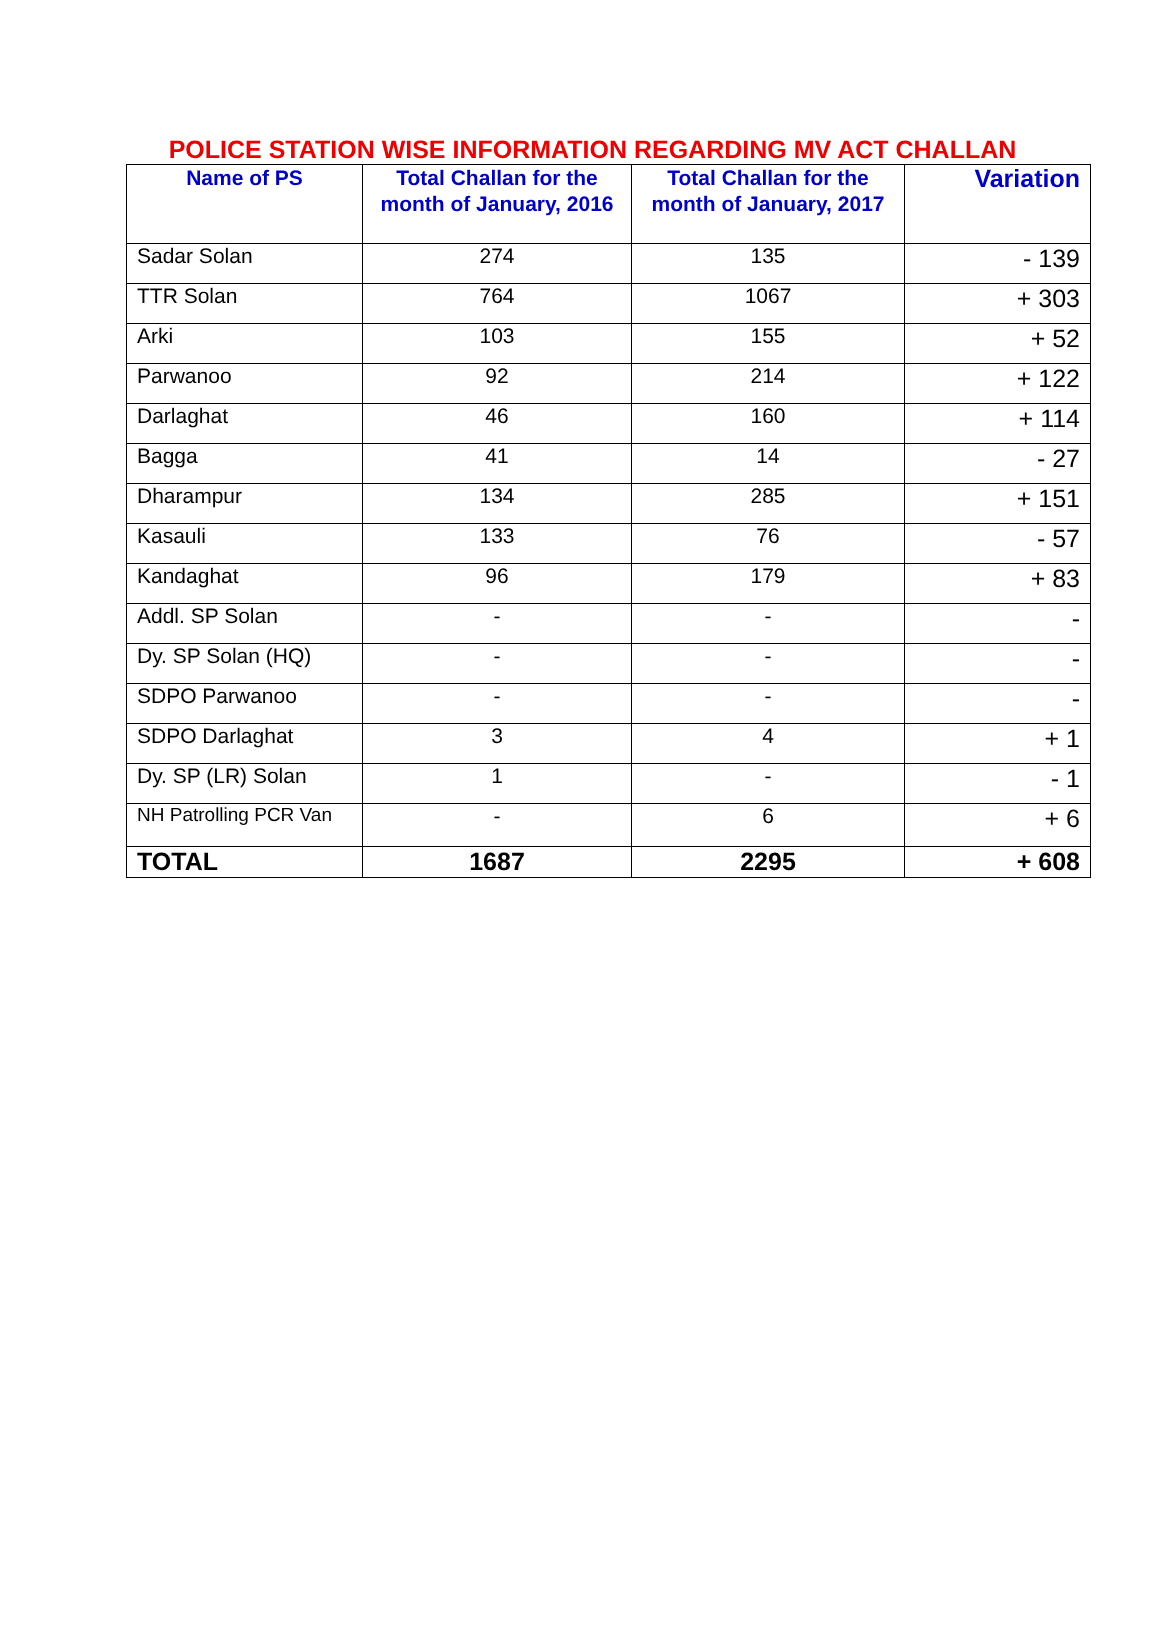POLICE STATION WISE INFORMATION REGARDING MV ACT CHALLAN
| Name of PS | Total Challan for the month of January, 2016 | Total Challan for the month of January, 2017 | Variation |
| --- | --- | --- | --- |
| Sadar Solan | 274 | 135 | - 139 |
| TTR Solan | 764 | 1067 | + 303 |
| Arki | 103 | 155 | + 52 |
| Parwanoo | 92 | 214 | + 122 |
| Darlaghat | 46 | 160 | + 114 |
| Bagga | 41 | 14 | - 27 |
| Dharampur | 134 | 285 | + 151 |
| Kasauli | 133 | 76 | - 57 |
| Kandaghat | 96 | 179 | + 83 |
| Addl. SP Solan | - | - | - |
| Dy. SP Solan (HQ) | - | - | - |
| SDPO Parwanoo | - | - | - |
| SDPO Darlaghat | 3 | 4 | + 1 |
| Dy. SP (LR) Solan | 1 | - | - 1 |
| NH Patrolling PCR Van | - | 6 | + 6 |
| TOTAL | 1687 | 2295 | + 608 |